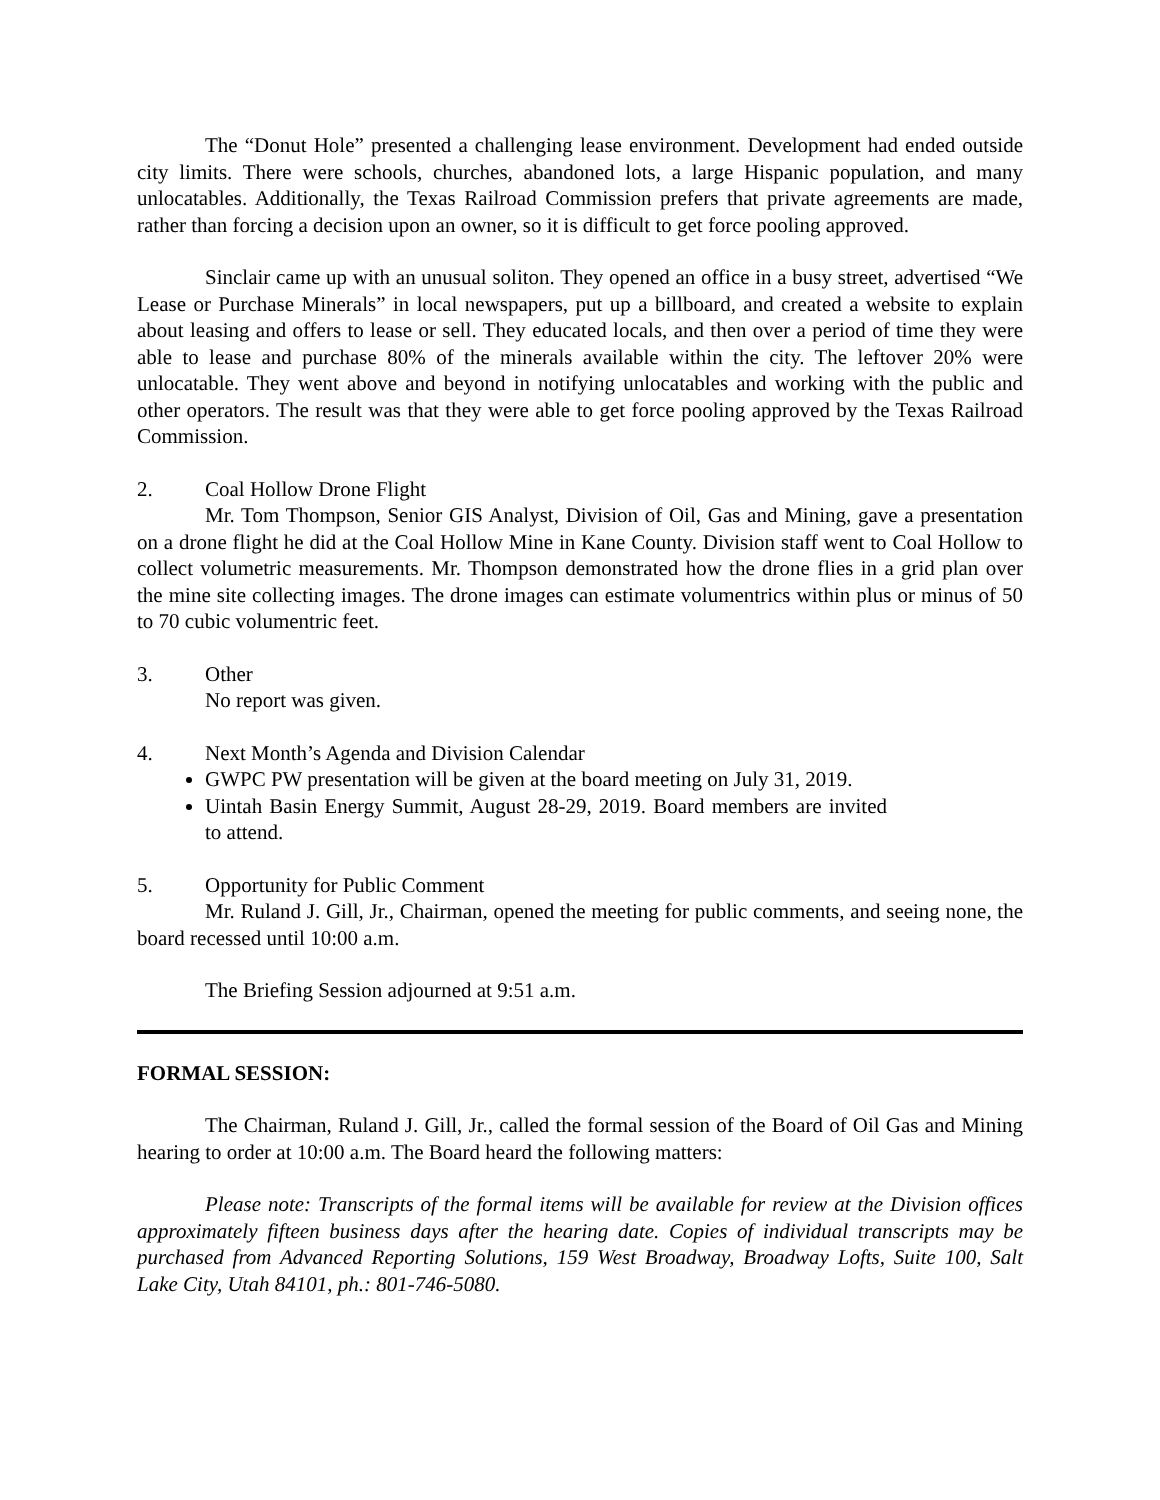The “Donut Hole” presented a challenging lease environment. Development had ended outside city limits. There were schools, churches, abandoned lots, a large Hispanic population, and many unlocatables. Additionally, the Texas Railroad Commission prefers that private agreements are made, rather than forcing a decision upon an owner, so it is difficult to get force pooling approved.
Sinclair came up with an unusual soliton. They opened an office in a busy street, advertised “We Lease or Purchase Minerals” in local newspapers, put up a billboard, and created a website to explain about leasing and offers to lease or sell. They educated locals, and then over a period of time they were able to lease and purchase 80% of the minerals available within the city. The leftover 20% were unlocatable. They went above and beyond in notifying unlocatables and working with the public and other operators. The result was that they were able to get force pooling approved by the Texas Railroad Commission.
2. Coal Hollow Drone Flight
Mr. Tom Thompson, Senior GIS Analyst, Division of Oil, Gas and Mining, gave a presentation on a drone flight he did at the Coal Hollow Mine in Kane County. Division staff went to Coal Hollow to collect volumetric measurements. Mr. Thompson demonstrated how the drone flies in a grid plan over the mine site collecting images. The drone images can estimate volumentrics within plus or minus of 50 to 70 cubic volumentric feet.
3. Other
No report was given.
4. Next Month’s Agenda and Division Calendar
GWPC PW presentation will be given at the board meeting on July 31, 2019.
Uintah Basin Energy Summit, August 28-29, 2019. Board members are invited to attend.
5. Opportunity for Public Comment
Mr. Ruland J. Gill, Jr., Chairman, opened the meeting for public comments, and seeing none, the board recessed until 10:00 a.m.
The Briefing Session adjourned at 9:51 a.m.
FORMAL SESSION:
The Chairman, Ruland J. Gill, Jr., called the formal session of the Board of Oil Gas and Mining hearing to order at 10:00 a.m. The Board heard the following matters:
Please note: Transcripts of the formal items will be available for review at the Division offices approximately fifteen business days after the hearing date. Copies of individual transcripts may be purchased from Advanced Reporting Solutions, 159 West Broadway, Broadway Lofts, Suite 100, Salt Lake City, Utah 84101, ph.: 801-746-5080.